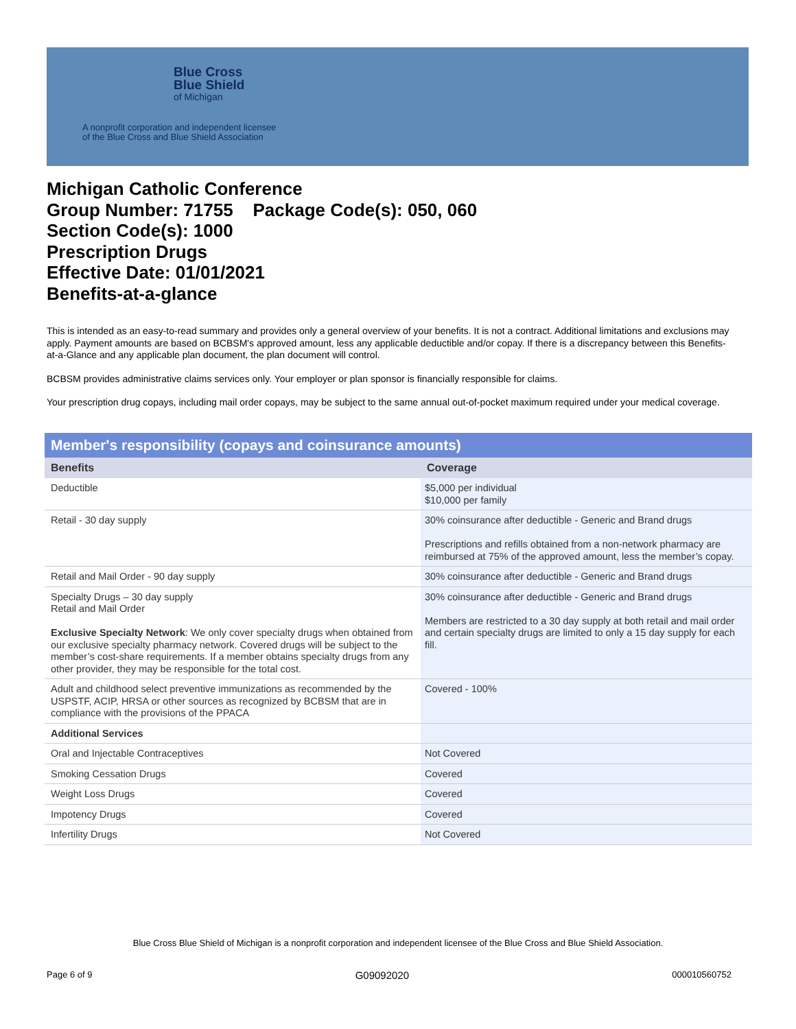Blue Cross
Blue Shield
of Michigan
A nonprofit corporation and independent licensee
of the Blue Cross and Blue Shield Association
Michigan Catholic Conference
Group Number: 71755 Package Code(s): 050, 060
Section Code(s): 1000
Prescription Drugs
Effective Date: 01/01/2021
Benefits-at-a-glance
This is intended as an easy-to-read summary and provides only a general overview of your benefits. It is not a contract. Additional limitations and exclusions may apply. Payment amounts are based on BCBSM's approved amount, less any applicable deductible and/or copay. If there is a discrepancy between this Benefits-at-a-Glance and any applicable plan document, the plan document will control.
BCBSM provides administrative claims services only. Your employer or plan sponsor is financially responsible for claims.
Your prescription drug copays, including mail order copays, may be subject to the same annual out-of-pocket maximum required under your medical coverage.
Member's responsibility (copays and coinsurance amounts)
| Benefits | Coverage |
| --- | --- |
| Deductible | $5,000 per individual $10,000 per family |
| Retail - 30 day supply | 30% coinsurance after deductible - Generic and Brand drugs Prescriptions and refills obtained from a non-network pharmacy are reimbursed at 75% of the approved amount, less the member’s copay. |
| Retail and Mail Order - 90 day supply | 30% coinsurance after deductible - Generic and Brand drugs |
| Specialty Drugs – 30 day supply Retail and Mail Order Exclusive Specialty Network : We only cover specialty drugs when obtained from our exclusive specialty pharmacy network. Covered drugs will be subject to the member’s cost-share requirements. If a member obtains specialty drugs from any other provider, they may be responsible for the total cost. | 30% coinsurance after deductible - Generic and Brand drugs Members are restricted to a 30 day supply at both retail and mail order and certain specialty drugs are limited to only a 15 day supply for each fill. |
| Adult and childhood select preventive immunizations as recommended by the USPSTF, ACIP, HRSA or other sources as recognized by BCBSM that are in compliance with the provisions of the PPACA | Covered - 100% |
| Additional Services | |
| Oral and Injectable Contraceptives | Not Covered |
| Smoking Cessation Drugs | Covered |
| Weight Loss Drugs | Covered |
| Impotency Drugs | Covered |
| Infertility Drugs | Not Covered |
Blue Cross Blue Shield of Michigan is a nonprofit corporation and independent licensee of the Blue Cross and Blue Shield Association.
Page 6 of 9 G09092020 000010560752